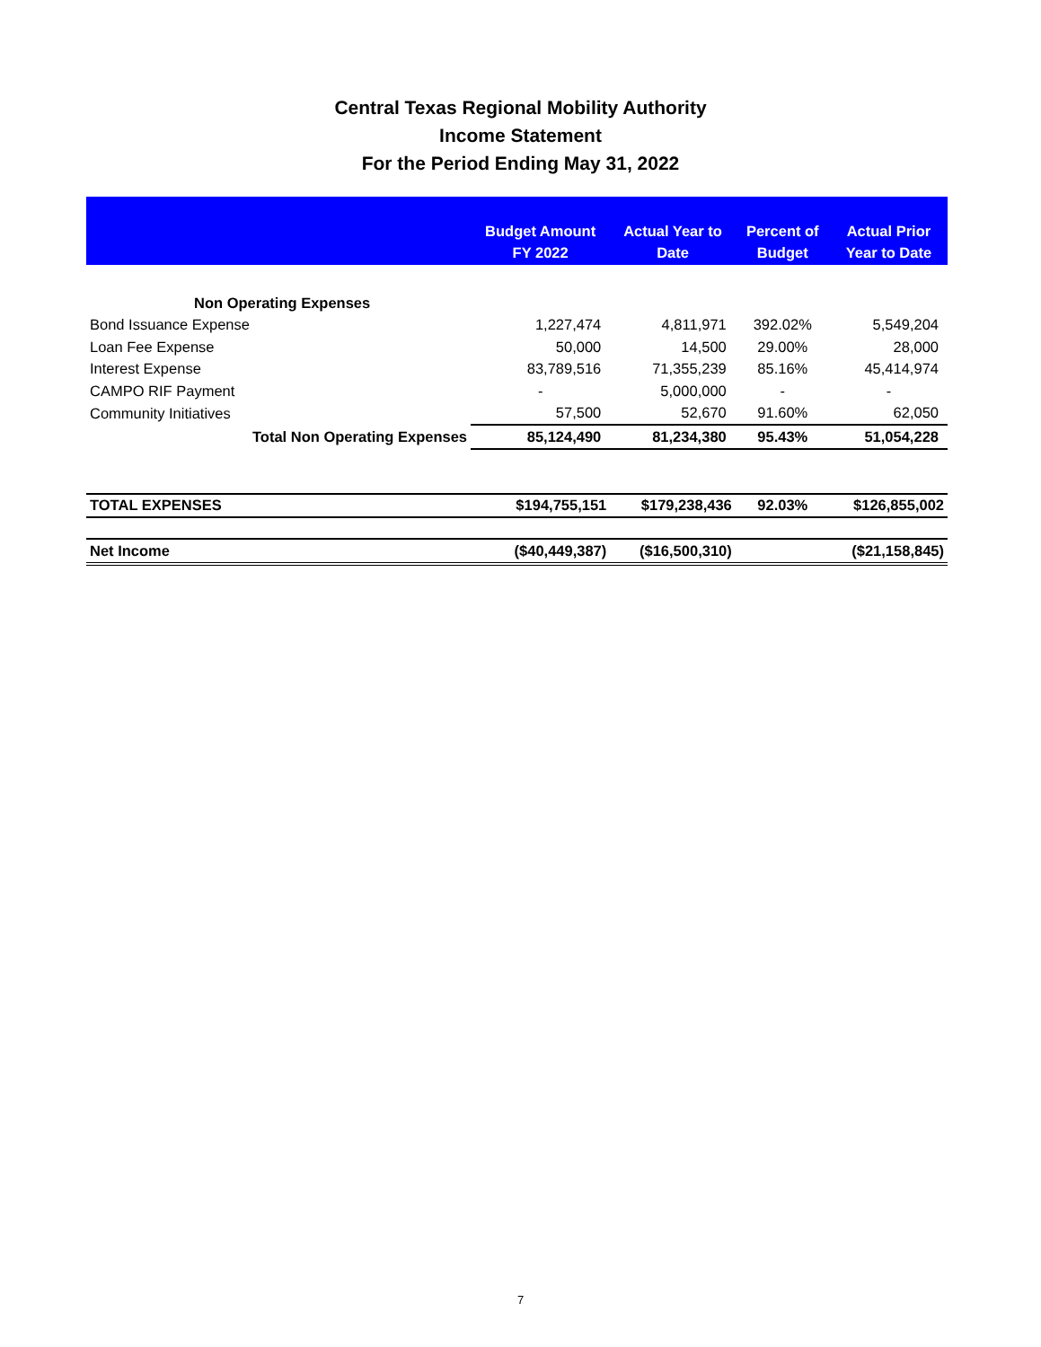Central Texas Regional Mobility Authority
Income Statement
For the Period Ending May 31, 2022
| | Budget Amount FY 2022 | Actual Year to Date | Percent of Budget | Actual Prior Year to Date |
| --- | --- | --- | --- | --- |
| Non Operating Expenses | | | | |
| Bond Issuance Expense | 1,227,474 | 4,811,971 | 392.02% | 5,549,204 |
| Loan Fee Expense | 50,000 | 14,500 | 29.00% | 28,000 |
| Interest Expense | 83,789,516 | 71,355,239 | 85.16% | 45,414,974 |
| CAMPO RIF Payment | - | 5,000,000 | - | - |
| Community Initiatives | 57,500 | 52,670 | 91.60% | 62,050 |
| Total Non Operating Expenses | 85,124,490 | 81,234,380 | 95.43% | 51,054,228 |
| TOTAL EXPENSES | $194,755,151 | $179,238,436 | 92.03% | $126,855,002 |
| Net Income | ($40,449,387) | ($16,500,310) | | ($21,158,845) |
7